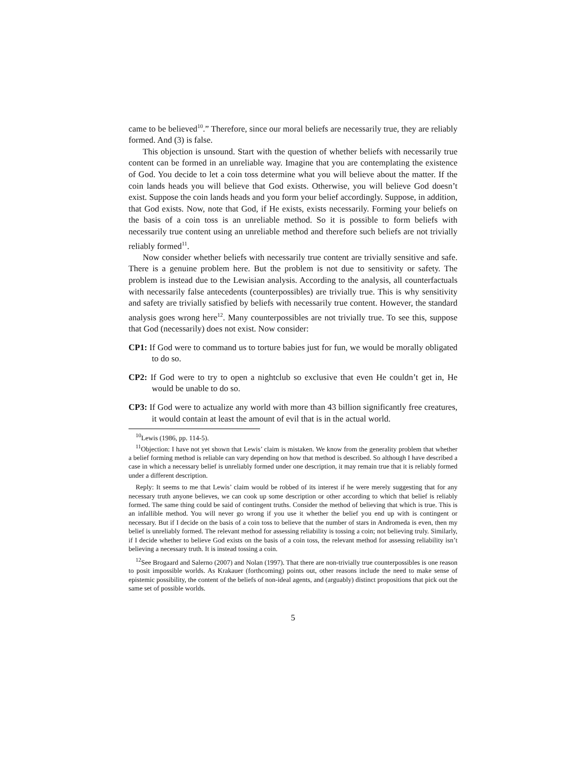came to be believed<sup>10</sup>.” Therefore, since our moral beliefs are necessarily true, they are reliably formed. And (3) is false.
This objection is unsound. Start with the question of whether beliefs with necessarily true content can be formed in an unreliable way. Imagine that you are contemplating the existence of God. You decide to let a coin toss determine what you will believe about the matter. If the coin lands heads you will believe that God exists. Otherwise, you will believe God doesn’t exist. Suppose the coin lands heads and you form your belief accordingly. Suppose, in addition, that God exists. Now, note that God, if He exists, exists necessarily. Forming your beliefs on the basis of a coin toss is an unreliable method. So it is possible to form beliefs with necessarily true content using an unreliable method and therefore such beliefs are not trivially reliably formed<sup>11</sup>.
Now consider whether beliefs with necessarily true content are trivially sensitive and safe. There is a genuine problem here. But the problem is not due to sensitivity or safety. The problem is instead due to the Lewisian analysis. According to the analysis, all counterfactuals with necessarily false antecedents (counterpossibles) are trivially true. This is why sensitivity and safety are trivially satisfied by beliefs with necessarily true content. However, the standard analysis goes wrong here<sup>12</sup>. Many counterpossibles are not trivially true. To see this, suppose that God (necessarily) does not exist. Now consider:
CP1: If God were to command us to torture babies just for fun, we would be morally obligated to do so.
CP2: If God were to try to open a nightclub so exclusive that even He couldn’t get in, He would be unable to do so.
CP3: If God were to actualize any world with more than 43 billion significantly free creatures, it would contain at least the amount of evil that is in the actual world.
<sup>10</sup> Lewis (1986, pp. 114-5).
<sup>11</sup> Objection: I have not yet shown that Lewis’ claim is mistaken. We know from the generality problem that whether a belief forming method is reliable can vary depending on how that method is described. So although I have described a case in which a necessary belief is unreliably formed under one description, it may remain true that it is reliably formed under a different description.
Reply: It seems to me that Lewis’ claim would be robbed of its interest if he were merely suggesting that for any necessary truth anyone believes, we can cook up some description or other according to which that belief is reliably formed. The same thing could be said of contingent truths. Consider the method of believing that which is true. This is an infallible method. You will never go wrong if you use it whether the belief you end up with is contingent or necessary. But if I decide on the basis of a coin toss to believe that the number of stars in Andromeda is even, then my belief is unreliably formed. The relevant method for assessing reliability is tossing a coin; not believing truly. Similarly, if I decide whether to believe God exists on the basis of a coin toss, the relevant method for assessing reliability isn’t believing a necessary truth. It is instead tossing a coin.
<sup>12</sup> See Brogaard and Salerno (2007) and Nolan (1997). That there are non-trivially true counterpossibles is one reason to posit impossible worlds. As Krakauer (forthcoming) points out, other reasons include the need to make sense of epistemic possibility, the content of the beliefs of non-ideal agents, and (arguably) distinct propositions that pick out the same set of possible worlds.
5